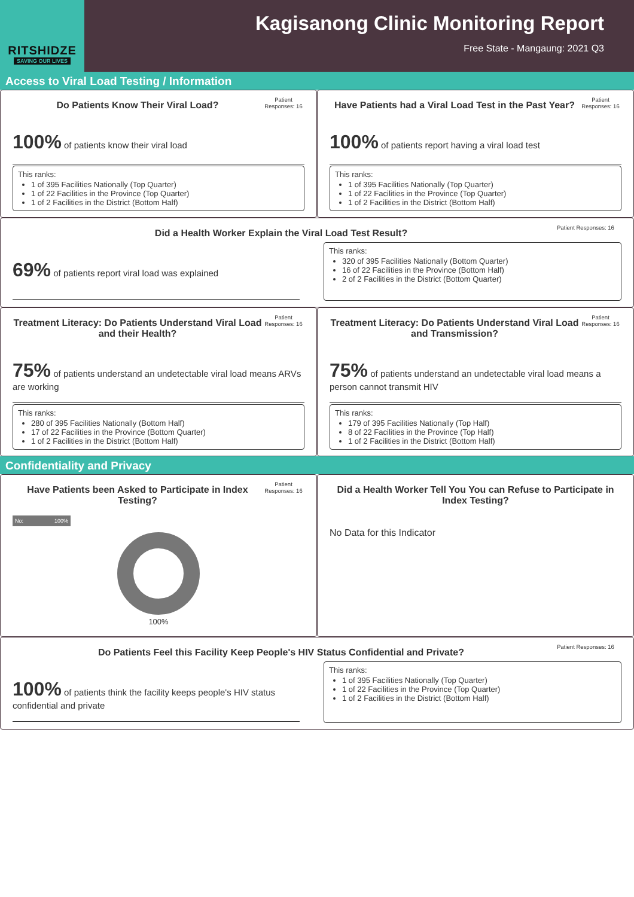RITSHIDZE
SAVING OUR LIVES
Kagisanong Clinic Monitoring Report
Free State - Mangaung: 2021 Q3
Access to Viral Load Testing / Information
Do Patients Know Their Viral Load?
Patient Responses: 16
100% of patients know their viral load
This ranks:
1 of 395 Facilities Nationally (Top Quarter)
1 of 22 Facilities in the Province (Top Quarter)
1 of 2 Facilities in the District (Bottom Half)
Have Patients had a Viral Load Test in the Past Year?
Patient Responses: 16
100% of patients report having a viral load test
This ranks:
1 of 395 Facilities Nationally (Top Quarter)
1 of 22 Facilities in the Province (Top Quarter)
1 of 2 Facilities in the District (Bottom Half)
Did a Health Worker Explain the Viral Load Test Result?
Patient Responses: 16
69% of patients report viral load was explained
This ranks:
320 of 395 Facilities Nationally (Bottom Quarter)
16 of 22 Facilities in the Province (Bottom Half)
2 of 2 Facilities in the District (Bottom Quarter)
Treatment Literacy: Do Patients Understand Viral Load and their Health?
Patient Responses: 16
75% of patients understand an undetectable viral load means ARVs are working
This ranks:
280 of 395 Facilities Nationally (Bottom Half)
17 of 22 Facilities in the Province (Bottom Quarter)
1 of 2 Facilities in the District (Bottom Half)
Treatment Literacy: Do Patients Understand Viral Load and Transmission?
Patient Responses: 16
75% of patients understand an undetectable viral load means a person cannot transmit HIV
This ranks:
179 of 395 Facilities Nationally (Top Half)
8 of 22 Facilities in the Province (Top Half)
1 of 2 Facilities in the District (Bottom Half)
Confidentiality and Privacy
Have Patients been Asked to Participate in Index Testing?
Patient Responses: 16
No: 100%
100%
Did a Health Worker Tell You You can Refuse to Participate in Index Testing?
No Data for this Indicator
Do Patients Feel this Facility Keep People's HIV Status Confidential and Private?
Patient Responses: 16
100% of patients think the facility keeps people's HIV status confidential and private
This ranks:
1 of 395 Facilities Nationally (Top Quarter)
1 of 22 Facilities in the Province (Top Quarter)
1 of 2 Facilities in the District (Bottom Half)